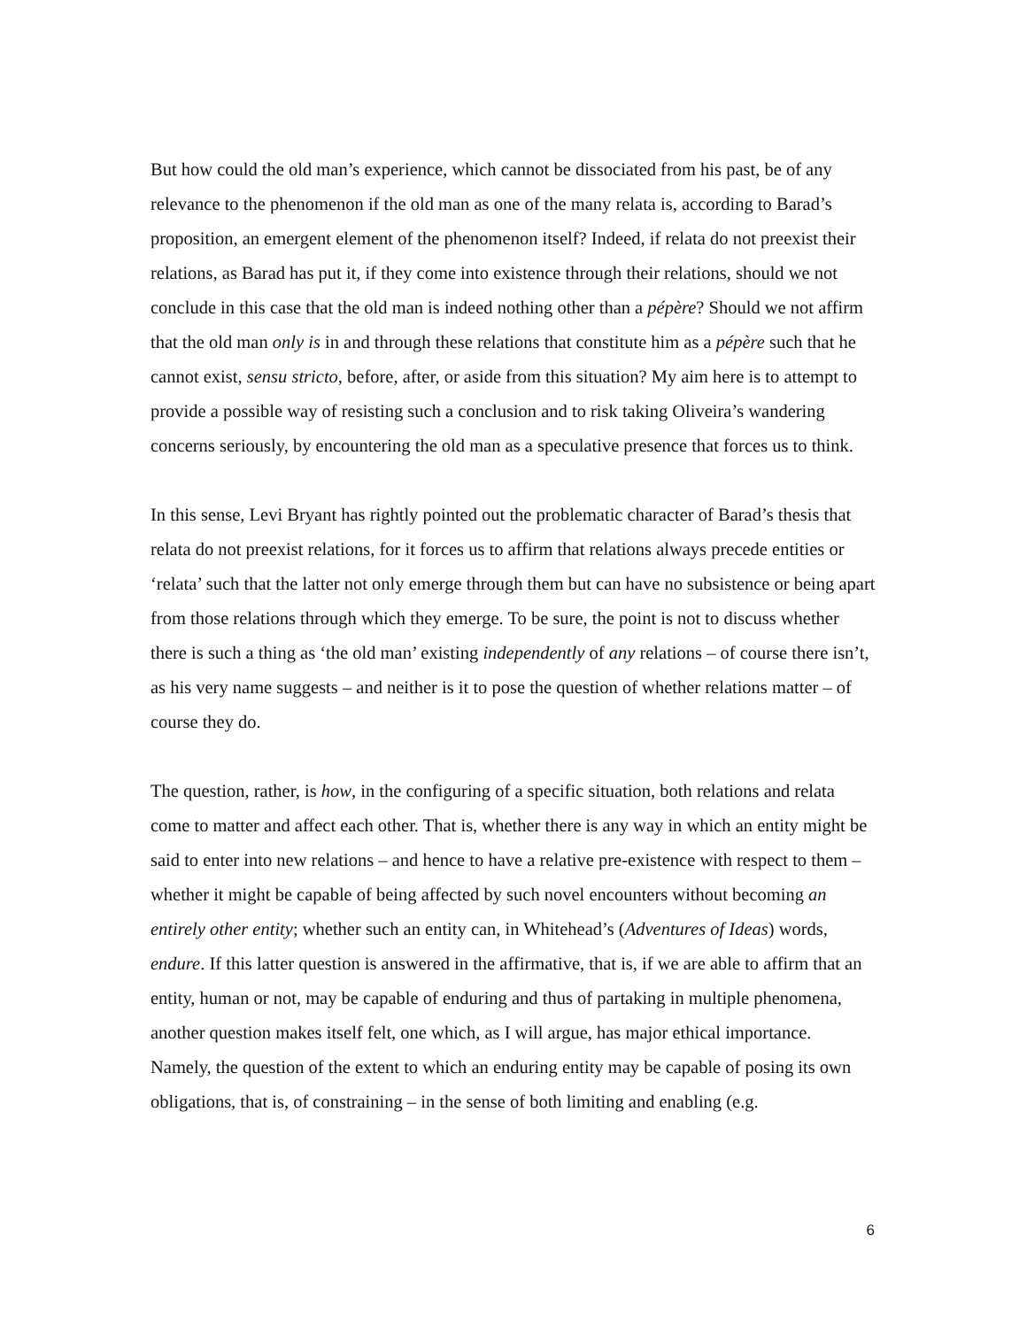But how could the old man’s experience, which cannot be dissociated from his past, be of any relevance to the phenomenon if the old man as one of the many relata is, according to Barad’s proposition, an emergent element of the phenomenon itself? Indeed, if relata do not preexist their relations, as Barad has put it, if they come into existence through their relations, should we not conclude in this case that the old man is indeed nothing other than a pépère? Should we not affirm that the old man only is in and through these relations that constitute him as a pépère such that he cannot exist, sensu stricto, before, after, or aside from this situation? My aim here is to attempt to provide a possible way of resisting such a conclusion and to risk taking Oliveira’s wandering concerns seriously, by encountering the old man as a speculative presence that forces us to think.
In this sense, Levi Bryant has rightly pointed out the problematic character of Barad’s thesis that relata do not preexist relations, for it forces us to affirm that relations always precede entities or ‘relata’ such that the latter not only emerge through them but can have no subsistence or being apart from those relations through which they emerge. To be sure, the point is not to discuss whether there is such a thing as ‘the old man’ existing independently of any relations – of course there isn’t, as his very name suggests – and neither is it to pose the question of whether relations matter – of course they do.
The question, rather, is how, in the configuring of a specific situation, both relations and relata come to matter and affect each other. That is, whether there is any way in which an entity might be said to enter into new relations – and hence to have a relative pre-existence with respect to them – whether it might be capable of being affected by such novel encounters without becoming an entirely other entity; whether such an entity can, in Whitehead’s (Adventures of Ideas) words, endure. If this latter question is answered in the affirmative, that is, if we are able to affirm that an entity, human or not, may be capable of enduring and thus of partaking in multiple phenomena, another question makes itself felt, one which, as I will argue, has major ethical importance. Namely, the question of the extent to which an enduring entity may be capable of posing its own obligations, that is, of constraining – in the sense of both limiting and enabling (e.g.
6